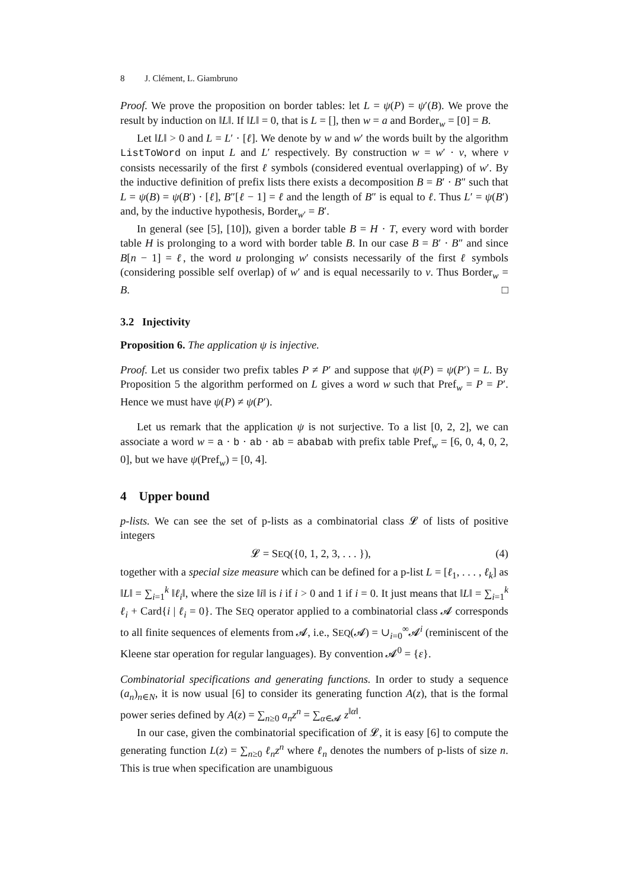8 J. Clément, L. Giambruno
Proof. We prove the proposition on border tables: let L = ψ(P) = ψ′(B). We prove the result by induction on ‖L‖. If ‖L‖ = 0, that is L = [], then w = a and Border<sub>w</sub> = [0] = B.
Let ‖L‖ > 0 and L = L′ · [ℓ]. We denote by w and w′ the words built by the algorithm ListToWord on input L and L′ respectively. By construction w = w′ · v, where v consists necessarily of the first ℓ symbols (considered eventual overlapping) of w′. By the inductive definition of prefix lists there exists a decomposition B = B′ · B″ such that L = ψ(B) = ψ(B′) · [ℓ], B″[ℓ − 1] = ℓ and the length of B″ is equal to ℓ. Thus L′ = ψ(B′) and, by the inductive hypothesis, Border<sub>w′</sub> = B′.
In general (see [5], [10]), given a border table B = H · T, every word with border table H is prolonging to a word with border table B. In our case B = B′ · B″ and since B[n − 1] = ℓ, the word u prolonging w′ consists necessarily of the first ℓ symbols (considering possible self overlap) of w′ and is equal necessarily to v. Thus Border<sub>w</sub> = B. □
3.2 Injectivity
Proposition 6. The application ψ is injective.
Proof. Let us consider two prefix tables P ≠ P′ and suppose that ψ(P) = ψ(P′) = L. By Proposition 5 the algorithm performed on L gives a word w such that Pref<sub>w</sub> = P = P′. Hence we must have ψ(P) ≠ ψ(P′).
Let us remark that the application ψ is not surjective. To a list [0, 2, 2], we can associate a word w = a · b · ab · ab = ababab with prefix table Pref<sub>w</sub> = [6, 0, 4, 0, 2, 0], but we have ψ(Pref<sub>w</sub>) = [0, 4].
4 Upper bound
p-lists. We can see the set of p-lists as a combinatorial class 𝓛 of lists of positive integers
𝓛 = SEQ({0, 1, 2, 3, . . . }), (4)
together with a special size measure which can be defined for a p-list L = [ℓ<sub>1</sub>, . . . , ℓ<sub>k</sub>] as ‖L‖ = ∑<sub>i=1</sub><sup>k</sup> ‖ℓ<sub>i</sub>‖, where the size ‖i‖ is i if i > 0 and 1 if i = 0. It just means that ‖L‖ = ∑<sub>i=1</sub><sup>k</sup> ℓ<sub>i</sub> + Card{i | ℓ<sub>i</sub> = 0}. The SEQ operator applied to a combinatorial class 𝓐 corresponds to all finite sequences of elements from 𝓐, i.e., SEQ(𝓐) = ∪<sub>i=0</sub><sup>∞</sup>𝓐<sup>i</sup> (reminiscent of the Kleene star operation for regular languages). By convention 𝓐<sup>0</sup> = {ε}.
Combinatorial specifications and generating functions. In order to study a sequence (a<sub>n</sub>)<sub>n∈N</sub>, it is now usual [6] to consider its generating function A(z), that is the formal power series defined by A(z) = ∑<sub>n≥0</sub> a<sub>n</sub>z<sup>n</sup> = ∑<sub>α∈𝓐</sub> z<sup>‖α‖</sup>.
In our case, given the combinatorial specification of 𝓛, it is easy [6] to compute the generating function L(z) = ∑<sub>n≥0</sub> ℓ<sub>n</sub>z<sup>n</sup> where ℓ<sub>n</sub> denotes the numbers of p-lists of size n. This is true when specification are unambiguous